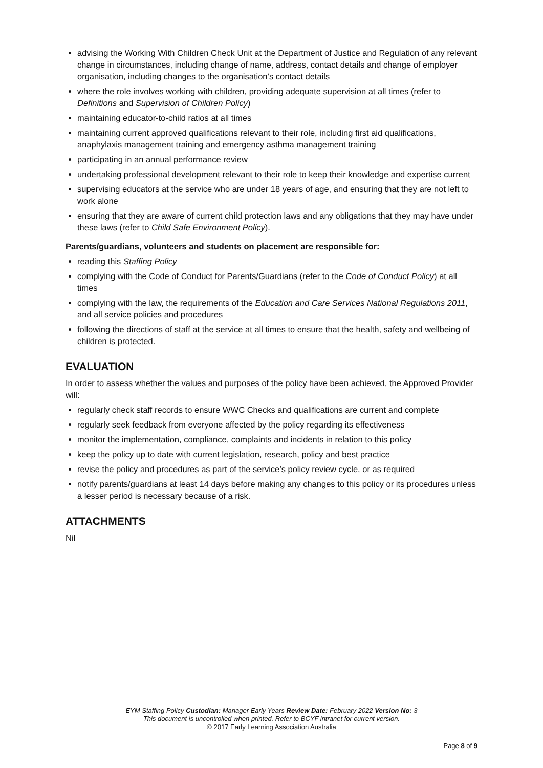advising the Working With Children Check Unit at the Department of Justice and Regulation of any relevant change in circumstances, including change of name, address, contact details and change of employer organisation, including changes to the organisation’s contact details
where the role involves working with children, providing adequate supervision at all times (refer to Definitions and Supervision of Children Policy)
maintaining educator-to-child ratios at all times
maintaining current approved qualifications relevant to their role, including first aid qualifications, anaphylaxis management training and emergency asthma management training
participating in an annual performance review
undertaking professional development relevant to their role to keep their knowledge and expertise current
supervising educators at the service who are under 18 years of age, and ensuring that they are not left to work alone
ensuring that they are aware of current child protection laws and any obligations that they may have under these laws (refer to Child Safe Environment Policy).
Parents/guardians, volunteers and students on placement are responsible for:
reading this Staffing Policy
complying with the Code of Conduct for Parents/Guardians (refer to the Code of Conduct Policy) at all times
complying with the law, the requirements of the Education and Care Services National Regulations 2011, and all service policies and procedures
following the directions of staff at the service at all times to ensure that the health, safety and wellbeing of children is protected.
EVALUATION
In order to assess whether the values and purposes of the policy have been achieved, the Approved Provider will:
regularly check staff records to ensure WWC Checks and qualifications are current and complete
regularly seek feedback from everyone affected by the policy regarding its effectiveness
monitor the implementation, compliance, complaints and incidents in relation to this policy
keep the policy up to date with current legislation, research, policy and best practice
revise the policy and procedures as part of the service’s policy review cycle, or as required
notify parents/guardians at least 14 days before making any changes to this policy or its procedures unless a lesser period is necessary because of a risk.
ATTACHMENTS
Nil
EYM Staffing Policy Custodian: Manager Early Years Review Date: February 2022 Version No: 3
This document is uncontrolled when printed. Refer to BCYF intranet for current version.
© 2017 Early Learning Association Australia
Page 8 of 9